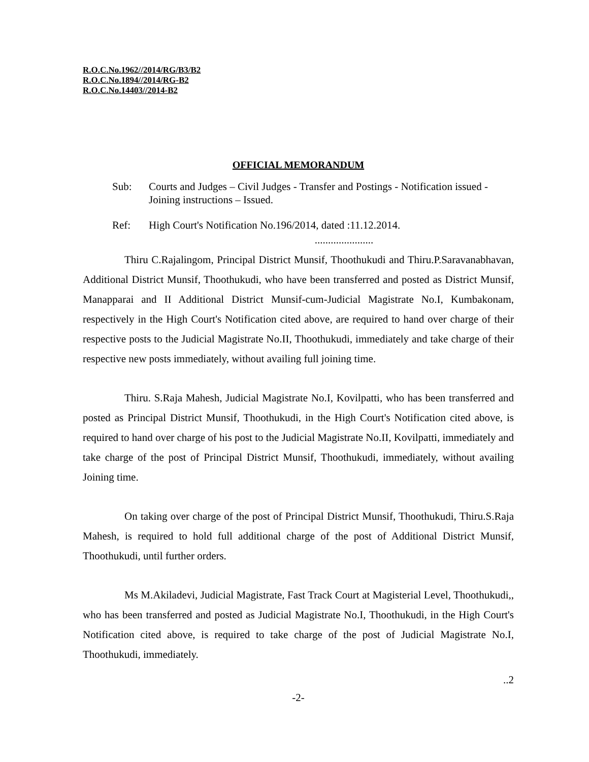R.O.C.No.1962//2014/RG/B3/B2
R.O.C.No.1894//2014/RG-B2
R.O.C.No.14403//2014-B2
OFFICIAL MEMORANDUM
Sub: Courts and Judges – Civil Judges - Transfer and Postings - Notification issued - Joining instructions – Issued.
Ref: High Court's Notification No.196/2014, dated :11.12.2014.
......................
Thiru C.Rajalingom, Principal District Munsif, Thoothukudi and Thiru.P.Saravanabhavan, Additional District Munsif, Thoothukudi, who have been transferred and posted as District Munsif, Manapparai and II Additional District Munsif-cum-Judicial Magistrate No.I, Kumbakonam, respectively in the High Court's Notification cited above, are required to hand over charge of their respective posts to the Judicial Magistrate No.II, Thoothukudi, immediately and take charge of their respective new posts immediately, without availing full joining time.
Thiru. S.Raja Mahesh, Judicial Magistrate No.I, Kovilpatti, who has been transferred and posted as Principal District Munsif, Thoothukudi, in the High Court's Notification cited above, is required to hand over charge of his post to the Judicial Magistrate No.II, Kovilpatti, immediately and take charge of the post of Principal District Munsif, Thoothukudi, immediately, without availing Joining time.
On taking over charge of the post of Principal District Munsif, Thoothukudi, Thiru.S.Raja Mahesh, is required to hold full additional charge of the post of Additional District Munsif, Thoothukudi, until further orders.
Ms M.Akiladevi, Judicial Magistrate, Fast Track Court at Magisterial Level, Thoothukudi,, who has been transferred and posted as Judicial Magistrate No.I, Thoothukudi, in the High Court's Notification cited above, is required to take charge of the post of Judicial Magistrate No.I, Thoothukudi, immediately.
..2
-2-